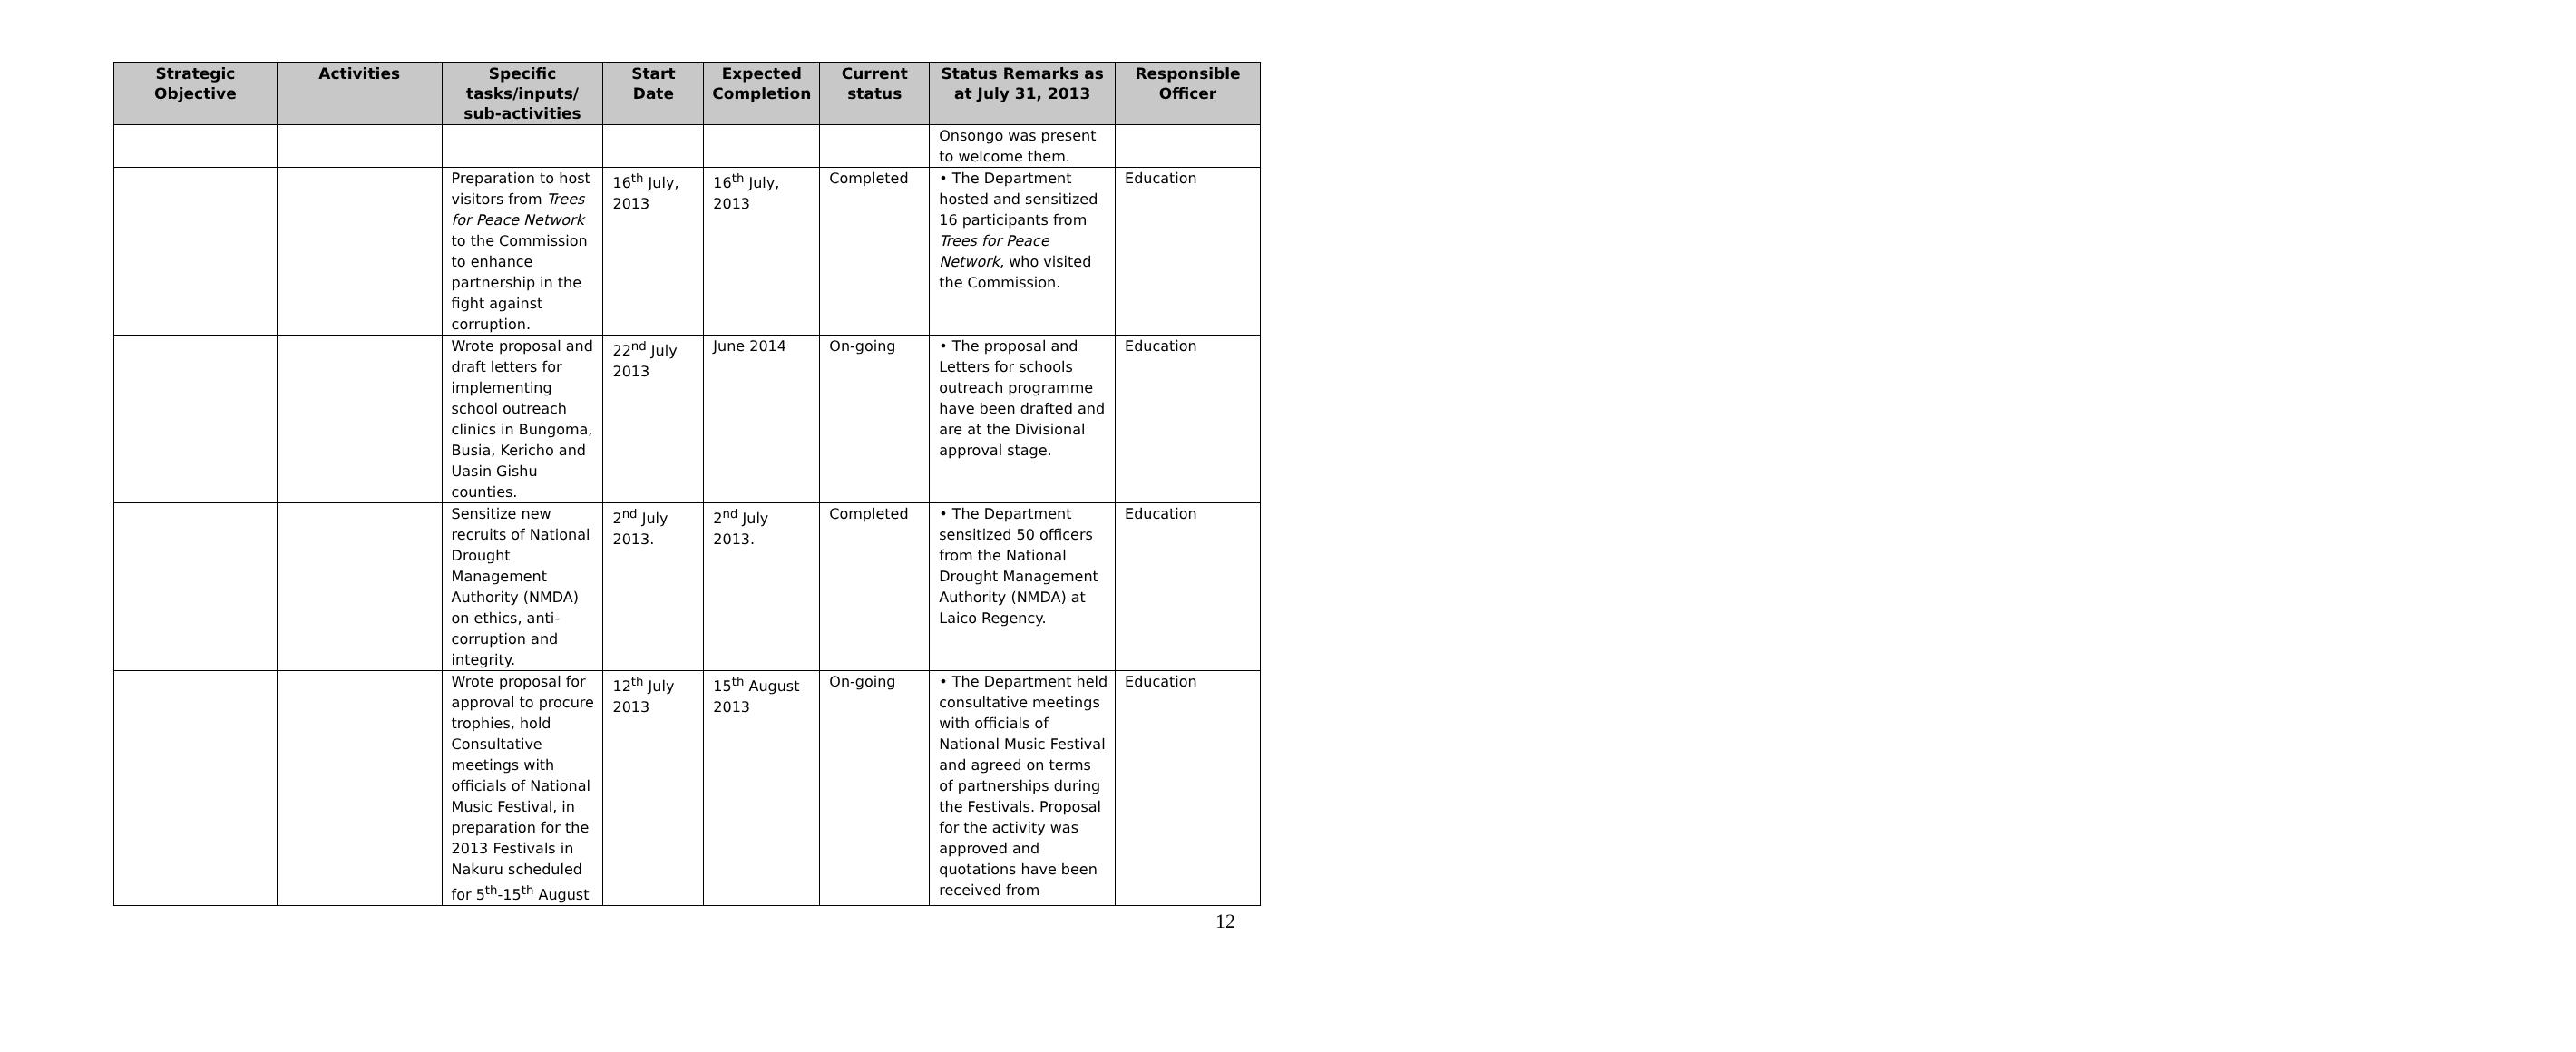| Strategic Objective | Activities | Specific tasks/inputs/ sub-activities | Start Date | Expected Completion | Current status | Status Remarks as at July 31, 2013 | Responsible Officer |
| --- | --- | --- | --- | --- | --- | --- | --- |
| | | | | | | Onsongo was present to welcome them. | |
| | | Preparation to host visitors from Trees for Peace Network to the Commission to enhance partnership in the fight against corruption. | 16<sup>th</sup> July, 2013 | 16<sup>th</sup> July, 2013 | Completed | • The Department hosted and sensitized 16 participants from Trees for Peace Network, who visited the Commission. | Education |
| | | Wrote proposal and draft letters for implementing school outreach clinics in Bungoma, Busia, Kericho and Uasin Gishu counties. | 22<sup>nd</sup> July 2013 | June 2014 | On-going | • The proposal and Letters for schools outreach programme have been drafted and are at the Divisional approval stage. | Education |
| | | Sensitize new recruits of National Drought Management Authority (NMDA) on ethics, anti-corruption and integrity. | 2<sup>nd</sup> July 2013. | 2<sup>nd</sup> July 2013. | Completed | • The Department sensitized 50 officers from the National Drought Management Authority (NMDA) at Laico Regency. | Education |
| | | Wrote proposal for approval to procure trophies, hold Consultative meetings with officials of National Music Festival, in preparation for the 2013 Festivals in Nakuru scheduled for 5<sup>th</sup>-15<sup>th</sup> August | 12<sup>th</sup> July 2013 | 15<sup>th</sup> August 2013 | On-going | • The Department held consultative meetings with officials of National Music Festival and agreed on terms of partnerships during the Festivals. Proposal for the activity was approved and quotations have been received from | Education |
12